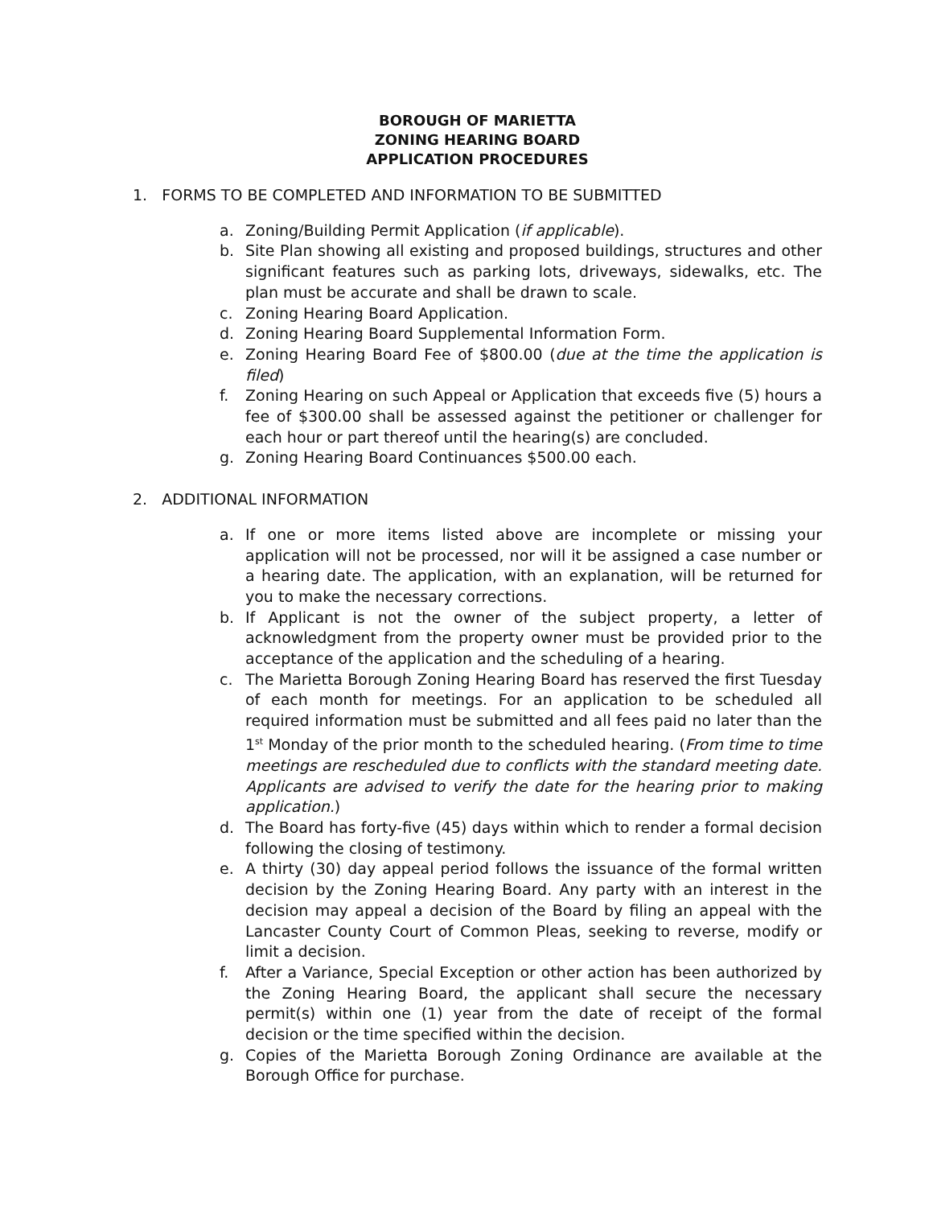BOROUGH OF MARIETTA
ZONING HEARING BOARD
APPLICATION PROCEDURES
1. FORMS TO BE COMPLETED AND INFORMATION TO BE SUBMITTED
a. Zoning/Building Permit Application (if applicable).
b. Site Plan showing all existing and proposed buildings, structures and other significant features such as parking lots, driveways, sidewalks, etc. The plan must be accurate and shall be drawn to scale.
c. Zoning Hearing Board Application.
d. Zoning Hearing Board Supplemental Information Form.
e. Zoning Hearing Board Fee of $800.00 (due at the time the application is filed)
f. Zoning Hearing on such Appeal or Application that exceeds five (5) hours a fee of $300.00 shall be assessed against the petitioner or challenger for each hour or part thereof until the hearing(s) are concluded.
g. Zoning Hearing Board Continuances $500.00 each.
2. ADDITIONAL INFORMATION
a. If one or more items listed above are incomplete or missing your application will not be processed, nor will it be assigned a case number or a hearing date. The application, with an explanation, will be returned for you to make the necessary corrections.
b. If Applicant is not the owner of the subject property, a letter of acknowledgment from the property owner must be provided prior to the acceptance of the application and the scheduling of a hearing.
c. The Marietta Borough Zoning Hearing Board has reserved the first Tuesday of each month for meetings. For an application to be scheduled all required information must be submitted and all fees paid no later than the 1<sup>st</sup> Monday of the prior month to the scheduled hearing. (From time to time meetings are rescheduled due to conflicts with the standard meeting date. Applicants are advised to verify the date for the hearing prior to making application.)
d. The Board has forty-five (45) days within which to render a formal decision following the closing of testimony.
e. A thirty (30) day appeal period follows the issuance of the formal written decision by the Zoning Hearing Board. Any party with an interest in the decision may appeal a decision of the Board by filing an appeal with the Lancaster County Court of Common Pleas, seeking to reverse, modify or limit a decision.
f. After a Variance, Special Exception or other action has been authorized by the Zoning Hearing Board, the applicant shall secure the necessary permit(s) within one (1) year from the date of receipt of the formal decision or the time specified within the decision.
g. Copies of the Marietta Borough Zoning Ordinance are available at the Borough Office for purchase.